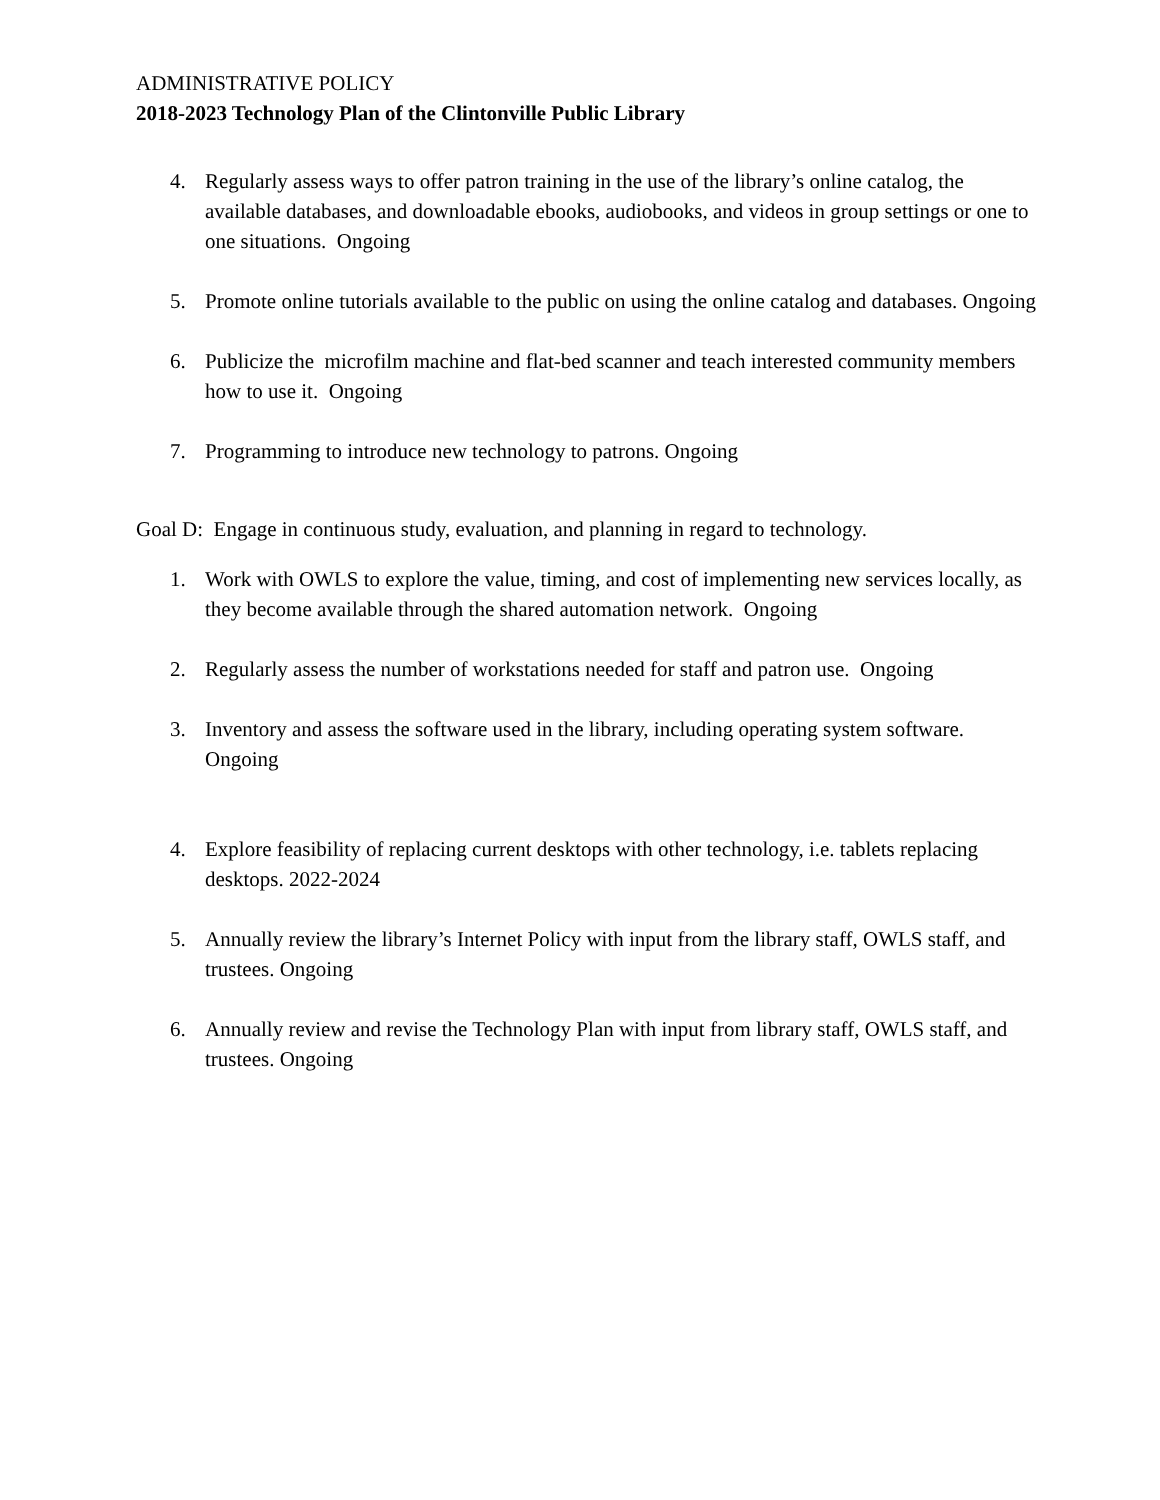ADMINISTRATIVE POLICY
2018-2023 Technology Plan of the Clintonville Public Library
4. Regularly assess ways to offer patron training in the use of the library’s online catalog, the available databases, and downloadable ebooks, audiobooks, and videos in group settings or one to one situations. Ongoing
5. Promote online tutorials available to the public on using the online catalog and databases. Ongoing
6. Publicize the microfilm machine and flat-bed scanner and teach interested community members how to use it. Ongoing
7. Programming to introduce new technology to patrons. Ongoing
Goal D: Engage in continuous study, evaluation, and planning in regard to technology.
1. Work with OWLS to explore the value, timing, and cost of implementing new services locally, as they become available through the shared automation network. Ongoing
2. Regularly assess the number of workstations needed for staff and patron use. Ongoing
3. Inventory and assess the software used in the library, including operating system software. Ongoing
4. Explore feasibility of replacing current desktops with other technology, i.e. tablets replacing desktops. 2022-2024
5. Annually review the library’s Internet Policy with input from the library staff, OWLS staff, and trustees. Ongoing
6. Annually review and revise the Technology Plan with input from library staff, OWLS staff, and trustees. Ongoing